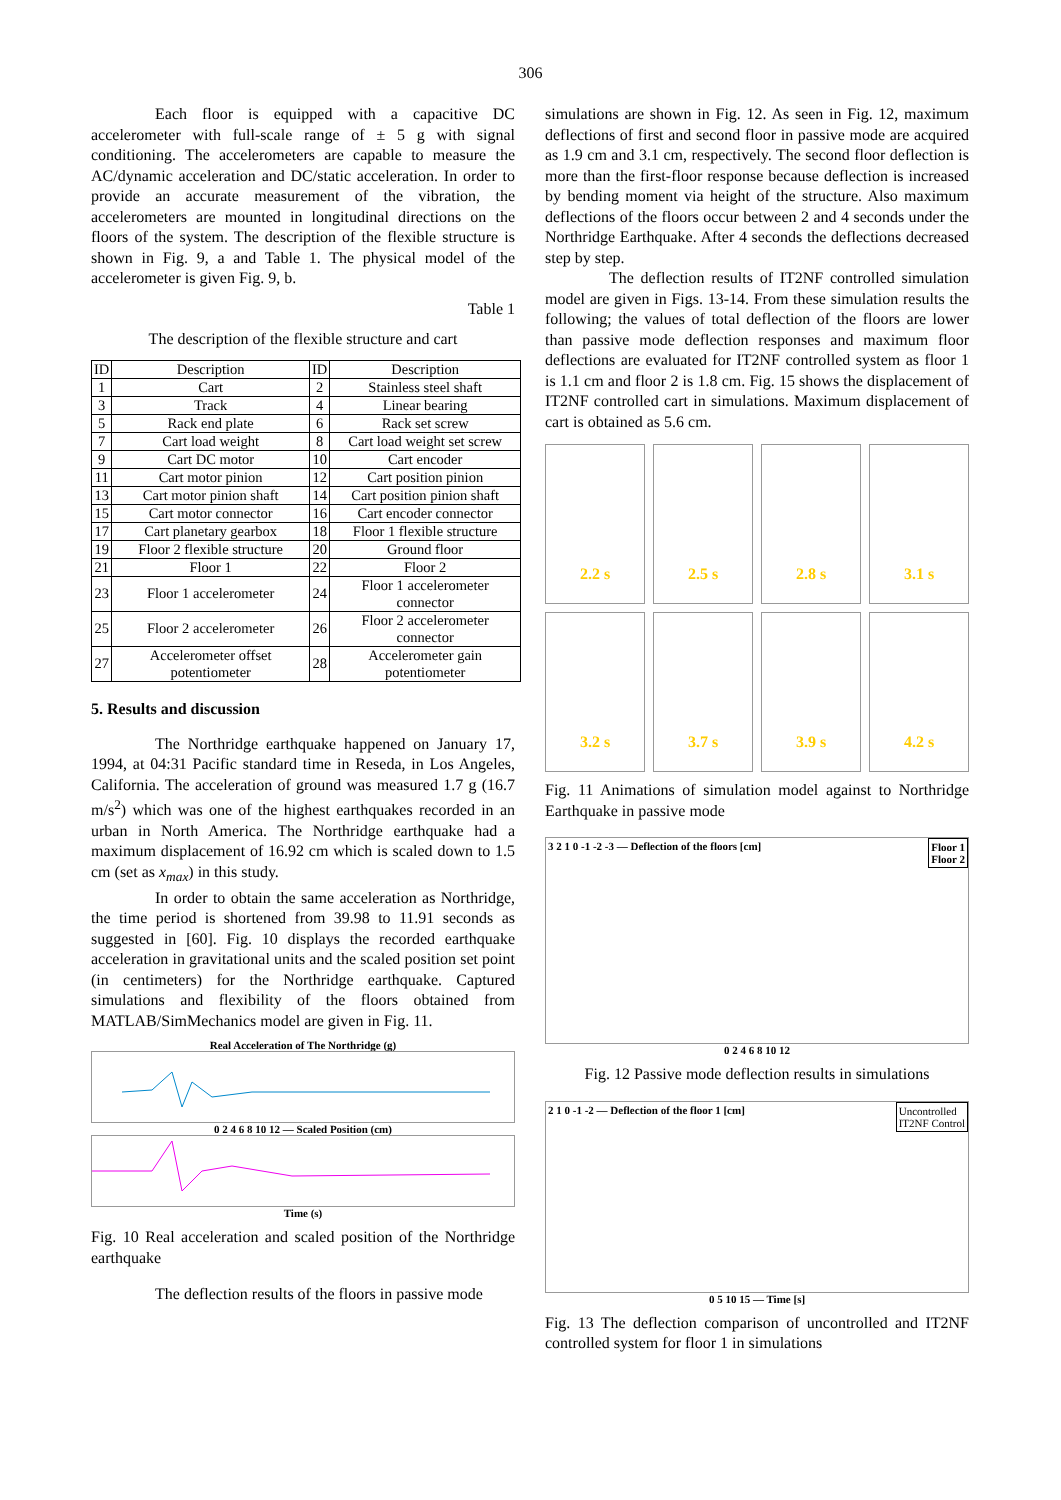306
Each floor is equipped with a capacitive DC accelerometer with full-scale range of ± 5 g with signal conditioning. The accelerometers are capable to measure the AC/dynamic acceleration and DC/static acceleration. In order to provide an accurate measurement of the vibration, the accelerometers are mounted in longitudinal directions on the floors of the system. The description of the flexible structure is shown in Fig. 9, a and Table 1. The physical model of the accelerometer is given Fig. 9, b.
Table 1
The description of the flexible structure and cart
| ID | Description | ID | Description |
| --- | --- | --- | --- |
| 1 | Cart | 2 | Stainless steel shaft |
| 3 | Track | 4 | Linear bearing |
| 5 | Rack end plate | 6 | Rack set screw |
| 7 | Cart load weight | 8 | Cart load weight set screw |
| 9 | Cart DC motor | 10 | Cart encoder |
| 11 | Cart motor pinion | 12 | Cart position pinion |
| 13 | Cart motor pinion shaft | 14 | Cart position pinion shaft |
| 15 | Cart motor connector | 16 | Cart encoder connector |
| 17 | Cart planetary gearbox | 18 | Floor 1 flexible structure |
| 19 | Floor 2 flexible structure | 20 | Ground floor |
| 21 | Floor 1 | 22 | Floor 2 |
| 23 | Floor 1 accelerometer | 24 | Floor 1 accelerometer connector |
| 25 | Floor 2 accelerometer | 26 | Floor 2 accelerometer connector |
| 27 | Accelerometer offset potentiometer | 28 | Accelerometer gain potentiometer |
5. Results and discussion
The Northridge earthquake happened on January 17, 1994, at 04:31 Pacific standard time in Reseda, in Los Angeles, California. The acceleration of ground was measured 1.7 g (16.7 m/s<sup>2</sup>) which was one of the highest earthquakes recorded in an urban in North America. The Northridge earthquake had a maximum displacement of 16.92 cm which is scaled down to 1.5 cm (set as x<sub>max</sub>) in this study.
In order to obtain the same acceleration as Northridge, the time period is shortened from 39.98 to 11.91 seconds as suggested in [60]. Fig. 10 displays the recorded earthquake acceleration in gravitational units and the scaled position set point (in centimeters) for the Northridge earthquake. Captured simulations and flexibility of the floors obtained from MATLAB/SimMechanics model are given in Fig. 11.
Real Acceleration of The Northridge (g)
0 2 4 6 8 10 12 — Scaled Position (cm)
Time (s)
Fig. 10 Real acceleration and scaled position of the Northridge earthquake
The deflection results of the floors in passive mode
simulations are shown in Fig. 12. As seen in Fig. 12, maximum deflections of first and second floor in passive mode are acquired as 1.9 cm and 3.1 cm, respectively. The second floor deflection is more than the first-floor response because deflection is increased by bending moment via height of the structure. Also maximum deflections of the floors occur between 2 and 4 seconds under the Northridge Earthquake. After 4 seconds the deflections decreased step by step.
The deflection results of IT2NF controlled simulation model are given in Figs. 13-14. From these simulation results the following; the values of total deflection of the floors are lower than passive mode deflection responses and maximum floor deflections are evaluated for IT2NF controlled system as floor 1 is 1.1 cm and floor 2 is 1.8 cm. Fig. 15 shows the displacement of IT2NF controlled cart in simulations. Maximum displacement of cart is obtained as 5.6 cm.
2.2 s
2.5 s
2.8 s
3.1 s
3.2 s
3.7 s
3.9 s
4.2 s
Fig. 11 Animations of simulation model against to Northridge Earthquake in passive mode
Floor 1
Floor 2
3 2 1 0 -1 -2 -3 — Deflection of the floors [cm]
0 2 4 6 8 10 12
Fig. 12 Passive mode deflection results in simulations
Uncontrolled
IT2NF Control
2 1 0 -1 -2 — Deflection of the floor 1 [cm]
0 5 10 15 — Time [s]
Fig. 13 The deflection comparison of uncontrolled and IT2NF controlled system for floor 1 in simulations